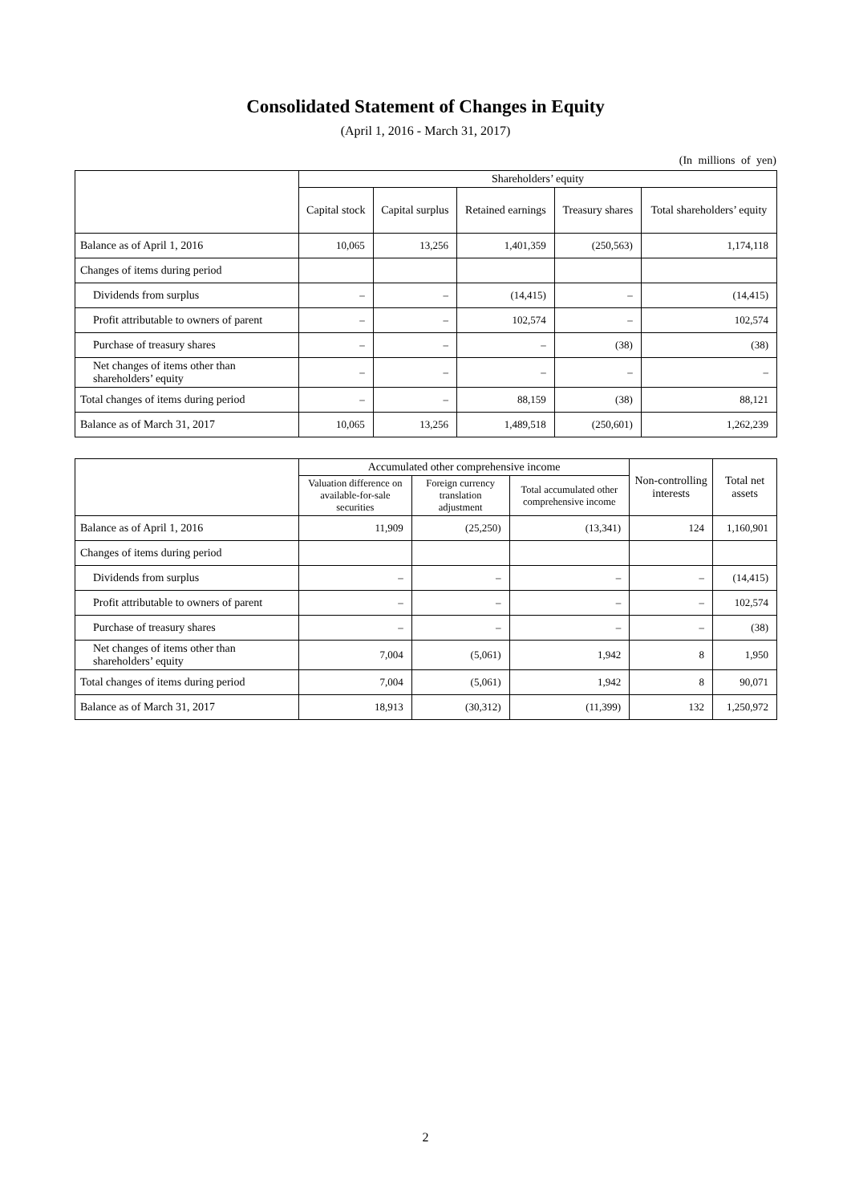Consolidated Statement of Changes in Equity
(April 1, 2016 - March 31, 2017)
(In millions of yen)
| | Shareholders’ equity | | | | |
| --- | --- | --- | --- | --- | --- |
| | Capital stock | Capital surplus | Retained earnings | Treasury shares | Total shareholders’ equity |
| Balance as of April 1, 2016 | 10,065 | 13,256 | 1,401,359 | (250,563) | 1,174,118 |
| Changes of items during period | | | | | |
| Dividends from surplus | – | – | (14,415) | – | (14,415) |
| Profit attributable to owners of parent | – | – | 102,574 | – | 102,574 |
| Purchase of treasury shares | – | – | – | (38) | (38) |
| Net changes of items other than shareholders’ equity | – | – | – | – | – |
| Total changes of items during period | – | – | 88,159 | (38) | 88,121 |
| Balance as of March 31, 2017 | 10,065 | 13,256 | 1,489,518 | (250,601) | 1,262,239 |
| | Accumulated other comprehensive income | | | Non-controlling interests | Total net assets |
| --- | --- | --- | --- | --- | --- |
| | Valuation difference on available-for-sale securities | Foreign currency translation adjustment | Total accumulated other comprehensive income | | |
| Balance as of April 1, 2016 | 11,909 | (25,250) | (13,341) | 124 | 1,160,901 |
| Changes of items during period | | | | | |
| Dividends from surplus | – | – | – | – | (14,415) |
| Profit attributable to owners of parent | – | – | – | – | 102,574 |
| Purchase of treasury shares | – | – | – | – | (38) |
| Net changes of items other than shareholders’ equity | 7,004 | (5,061) | 1,942 | 8 | 1,950 |
| Total changes of items during period | 7,004 | (5,061) | 1,942 | 8 | 90,071 |
| Balance as of March 31, 2017 | 18,913 | (30,312) | (11,399) | 132 | 1,250,972 |
2